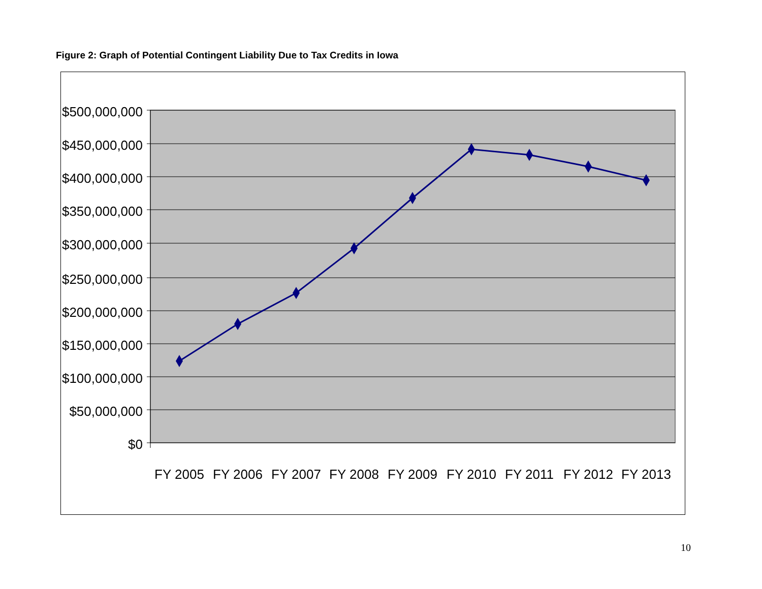Figure 2: Graph of Potential Contingent Liability Due to Tax Credits in Iowa
$500,000,000
$450,000,000
$400,000,000
$350,000,000
$300,000,000
$250,000,000
$200,000,000
$150,000,000
$100,000,000
$50,000,000
$0
FY 2005
FY 2006
FY 2007
FY 2008
FY 2009
FY 2010
FY 2011
FY 2012
FY 2013
10